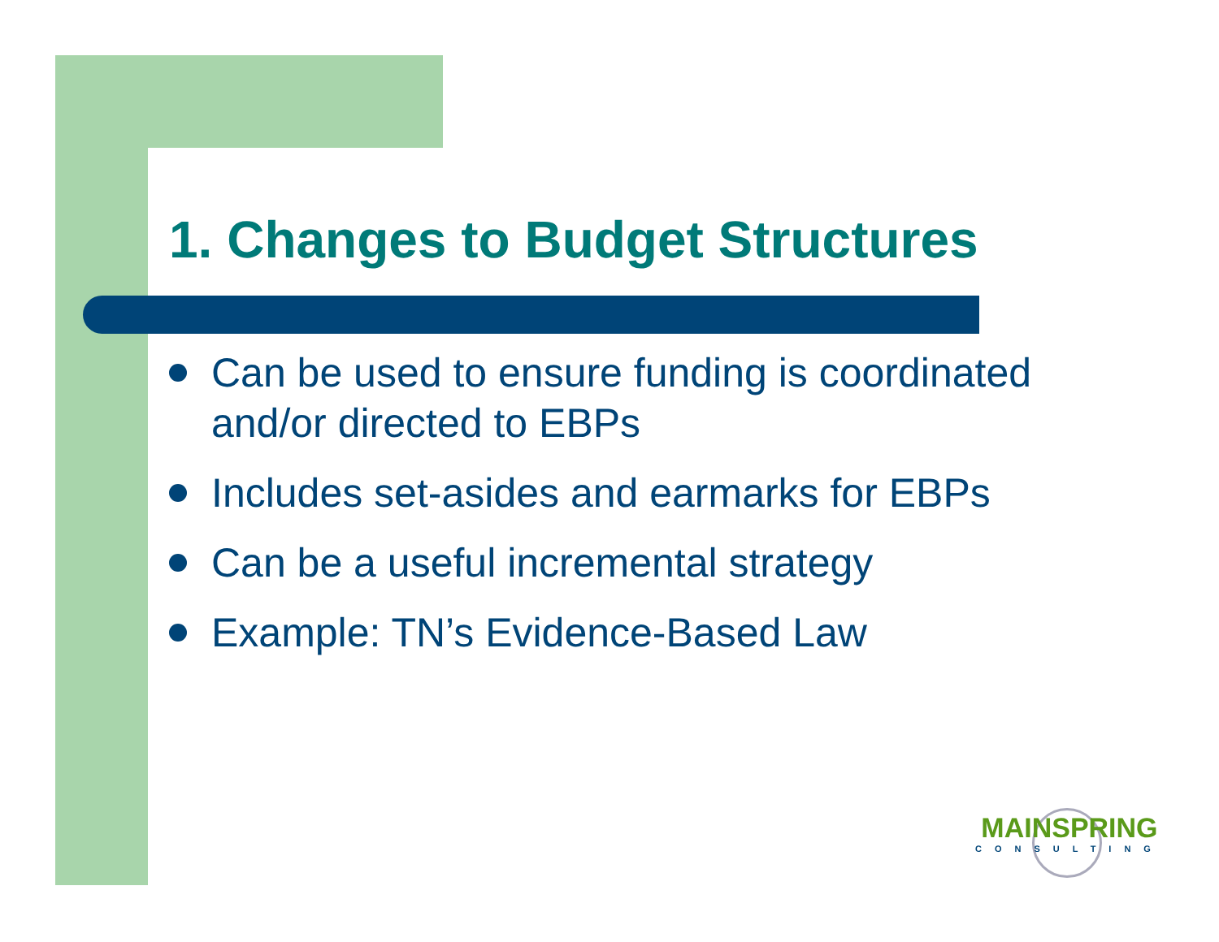1. Changes to Budget Structures
Can be used to ensure funding is coordinated and/or directed to EBPs
Includes set-asides and earmarks for EBPs
Can be a useful incremental strategy
Example: TN’s Evidence-Based Law
MAINSPRING
CONSULTING